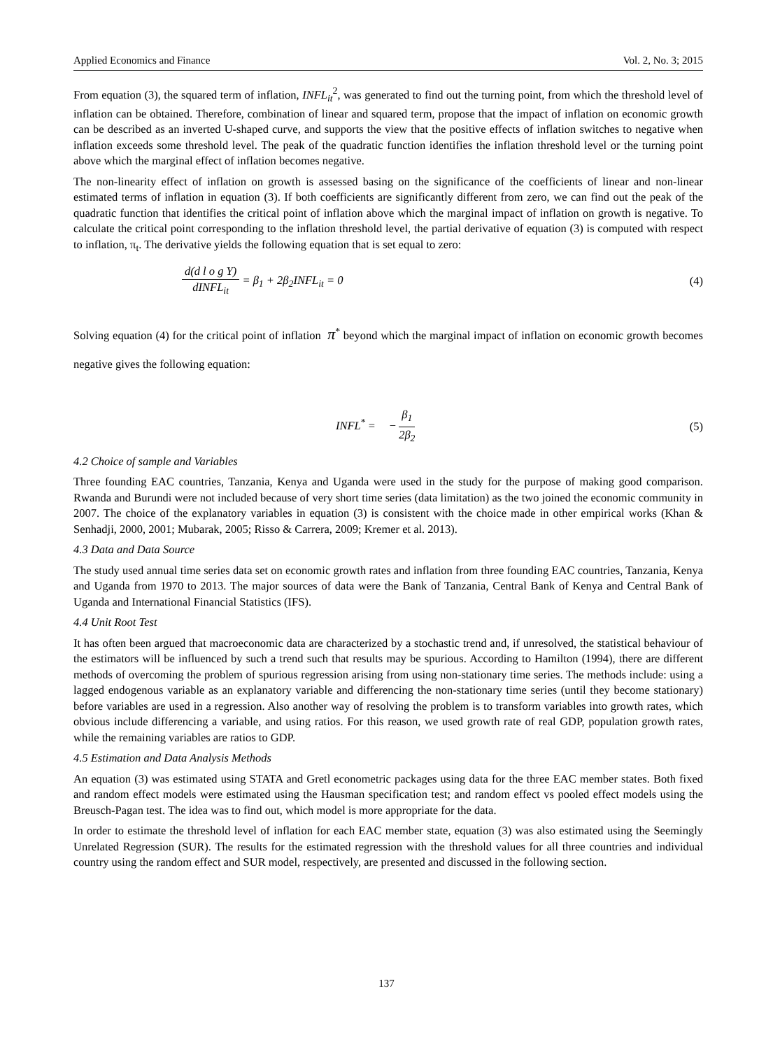Applied Economics and Finance Vol. 2, No. 3; 2015
From equation (3), the squared term of inflation, INFL<sub>it</sub><sup>2</sup>, was generated to find out the turning point, from which the threshold level of inflation can be obtained. Therefore, combination of linear and squared term, propose that the impact of inflation on economic growth can be described as an inverted U-shaped curve, and supports the view that the positive effects of inflation switches to negative when inflation exceeds some threshold level. The peak of the quadratic function identifies the inflation threshold level or the turning point above which the marginal effect of inflation becomes negative.
The non-linearity effect of inflation on growth is assessed basing on the significance of the coefficients of linear and non-linear estimated terms of inflation in equation (3). If both coefficients are significantly different from zero, we can find out the peak of the quadratic function that identifies the critical point of inflation above which the marginal impact of inflation on growth is negative. To calculate the critical point corresponding to the inflation threshold level, the partial derivative of equation (3) is computed with respect to inflation, π<sub>t</sub>. The derivative yields the following equation that is set equal to zero:
d(d l o g Y) dINFL<sub>it</sub> = β<sub>1</sub> + 2β<sub>2</sub>INFL<sub>it</sub> = 0
(4)
Solving equation (4) for the critical point of inflation π<sup>*</sup> beyond which the marginal impact of inflation on economic growth becomes negative gives the following equation:
INFL<sup>*</sup> = − β<sub>1</sub> 2β<sub>2</sub> (5)
4.2 Choice of sample and Variables
Three founding EAC countries, Tanzania, Kenya and Uganda were used in the study for the purpose of making good comparison. Rwanda and Burundi were not included because of very short time series (data limitation) as the two joined the economic community in 2007. The choice of the explanatory variables in equation (3) is consistent with the choice made in other empirical works (Khan & Senhadji, 2000, 2001; Mubarak, 2005; Risso & Carrera, 2009; Kremer et al. 2013).
4.3 Data and Data Source
The study used annual time series data set on economic growth rates and inflation from three founding EAC countries, Tanzania, Kenya and Uganda from 1970 to 2013. The major sources of data were the Bank of Tanzania, Central Bank of Kenya and Central Bank of Uganda and International Financial Statistics (IFS).
4.4 Unit Root Test
It has often been argued that macroeconomic data are characterized by a stochastic trend and, if unresolved, the statistical behaviour of the estimators will be influenced by such a trend such that results may be spurious. According to Hamilton (1994), there are different methods of overcoming the problem of spurious regression arising from using non-stationary time series. The methods include: using a lagged endogenous variable as an explanatory variable and differencing the non-stationary time series (until they become stationary) before variables are used in a regression. Also another way of resolving the problem is to transform variables into growth rates, which obvious include differencing a variable, and using ratios. For this reason, we used growth rate of real GDP, population growth rates, while the remaining variables are ratios to GDP.
4.5 Estimation and Data Analysis Methods
An equation (3) was estimated using STATA and Gretl econometric packages using data for the three EAC member states. Both fixed and random effect models were estimated using the Hausman specification test; and random effect vs pooled effect models using the Breusch-Pagan test. The idea was to find out, which model is more appropriate for the data.
In order to estimate the threshold level of inflation for each EAC member state, equation (3) was also estimated using the Seemingly Unrelated Regression (SUR). The results for the estimated regression with the threshold values for all three countries and individual country using the random effect and SUR model, respectively, are presented and discussed in the following section.
137